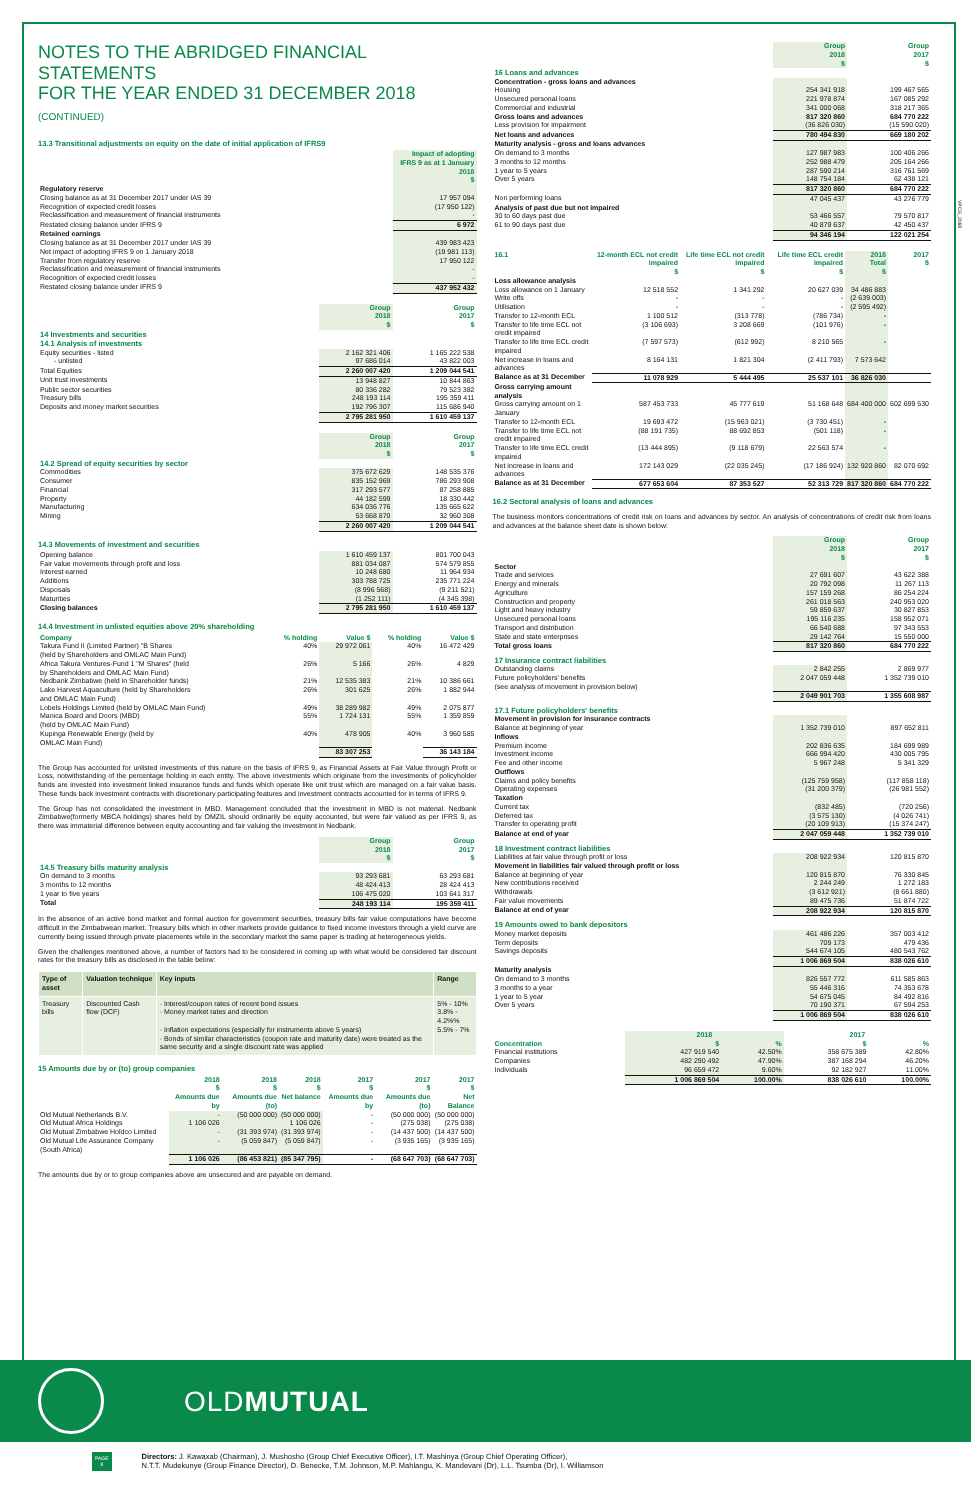NOTES TO THE ABRIDGED FINANCIAL STATEMENTS
FOR THE YEAR ENDED 31 DECEMBER 2018 (CONTINUED)
13.3 Transitional adjustments on equity on the date of initial application of IFRS9
| | Impact of adopting IFRS 9 as at 1 January 2018 $ |
| Regulatory reserve | |
| Closing balance as at 31 December 2017 under IAS 39 | 17 957 094 |
| Recognition of expected credit losses | (17 950 122) |
| Reclassification and measurement of financial instruments | - |
| Restated closing balance under IFRS 9 | 6 972 |
| Retained earnings | |
| Closing balance as at 31 December 2017 under IAS 39 | 439 983 423 |
| Net impact of adopting IFRS 9 on 1 January 2018 | (19 981 113) |
| Transfer from regulatory reserve | 17 950 122 |
| Reclassification and measurement of financial instruments | - |
| Recognition of expected credit losses | - |
| Restated closing balance under IFRS 9 | 437 952 432 |
| | Group 2018 $ | Group 2017 $ |
| 14 Investments and securities 14.1 Analysis of investments | | |
| Equity securities - listed | 2 162 321 406 | 1 165 222 538 |
| - unlisted | 97 686 014 | 43 822 003 |
| Total Equities | 2 260 007 420 | 1 209 044 541 |
| Unit trust investments | 13 948 827 | 10 844 863 |
| Public sector securities | 80 336 282 | 79 523 382 |
| Treasury bills | 248 193 114 | 195 359 411 |
| Deposits and money market securities | 192 796 307 | 115 686 940 |
| | 2 795 281 950 | 1 610 459 137 |
| | Group 2018 $ | Group 2017 $ |
| 14.2 Spread of equity securities by sector | | |
| Commodities | 375 672 629 | 148 535 376 |
| Consumer | 835 152 969 | 786 293 908 |
| Financial | 317 293 577 | 87 258 885 |
| Property | 44 182 599 | 18 330 442 |
| Manufacturing | 634 036 776 | 135 665 622 |
| Mining | 53 668 870 | 32 960 308 |
| | 2 260 007 420 | 1 209 044 541 |
14.3 Movements of investment and securities
| Opening balance | 1 610 459 137 | 801 700 043 |
| Fair value movements through profit and loss | 881 034 087 | 574 579 855 |
| Interest earned | 10 248 680 | 11 964 934 |
| Additions | 303 788 725 | 235 771 224 |
| Disposals | (8 996 568) | (9 211 521) |
| Maturities | (1 252 111) | (4 345 398) |
| Closing balances | 2 795 281 950 | 1 610 459 137 |
14.4 Investment in unlisted equities above 20% shareholding
| Company | % holding | Value $ | % holding | Value $ |
| --- | --- | --- | --- | --- |
| Takura Fund II (Limited Partner) "B Shares (held by Shareholders and OMLAC Main Fund) | 40% | 29 972 061 | 40% | 16 472 429 |
| Africa Takura Ventures-Fund 1 "M Shares" (held by Shareholders and OMLAC Main Fund) | 26% | 5 166 | 26% | 4 829 |
| Nedbank Zimbabwe (held in Shareholder funds) | 21% | 12 535 383 | 21% | 10 386 661 |
| Lake Harvest Aquaculture (held by Shareholders and OMLAC Main Fund) | 26% | 301 625 | 26% | 1 882 944 |
| Lobels Holdings Limited (held by OMLAC Main Fund) | 49% | 38 289 982 | 49% | 2 075 877 |
| Manica Board and Doors (MBD) (held by OMLAC Main Fund) | 55% | 1 724 131 | 55% | 1 359 859 |
| Kupinga Renewable Energy (held by OMLAC Main Fund) | 40% | 478 905 | 40% | 3 960 585 |
| | | 83 307 253 | | 36 143 184 |
The Group has accounted for unlisted investments of this nature on the basis of IFRS 9, as Financial Assets at Fair Value through Profit or Loss, notwithstanding of the percentage holding in each entity. The above investments which originate from the investments of policyholder funds are invested into investment linked insurance funds and funds which operate like unit trust which are managed on a fair value basis. These funds back investment contracts with discretionary participating features and investment contracts accounted for in terms of IFRS 9.
The Group has not consolidated the investment in MBD. Management concluded that the investment in MBD is not material. Nedbank Zimbabwe(formerly MBCA holdings) shares held by OMZIL should ordinarily be equity accounted, but were fair valued as per IFRS 9, as there was immaterial difference between equity accounting and fair valuing the investment in Nedbank.
| | Group 2018 $ | Group 2017 $ |
| 14.5 Treasury bills maturity analysis | | |
| On demand to 3 months | 93 293 681 | 63 293 681 |
| 3 months to 12 months | 48 424 413 | 28 424 413 |
| 1 year to five years | 106 475 020 | 103 641 317 |
| Total | 248 193 114 | 195 359 411 |
In the absence of an active bond market and formal auction for government securities, treasury bills fair value computations have become difficult in the Zimbabwean market. Treasury bills which in other markets provide guidance to fixed income investors through a yield curve are currently being issued through private placements while in the secondary market the same paper is trading at heterogeneous yields.
Given the challenges mentioned above, a number of factors had to be considered in coming up with what would be considered fair discount rates for the treasury bills as disclosed in the table below:
| Type of asset | Valuation technique | Key inputs | Range |
| --- | --- | --- | --- |
| Treasury bills | Discounted Cash flow (DCF) | · Interest/coupon rates of recent bond issues · Money market rates and direction · Inflation expectations (especially for instruments above 5 years) · Bonds of similar characteristics (coupon rate and maturity date) were treated as the same security and a single discount rate was applied | 5% - 10% 3.8% - 4.2%% 5.5% - 7% |
15 Amounts due by or (to) group companies
| | 2018 $ Amounts due by | 2018 $ Amounts due (to) | 2018 $ Net balance | 2017 $ Amounts due by | 2017 $ Amounts due (to) | 2017 $ Net Balance |
| Old Mutual Netherlands B.V. | - | (50 000 000) | (50 000 000) | - | (50 000 000) | (50 000 000) |
| Old Mutual Africa Holdings | 1 106 026 | | 1 106 026 | - | (275 038) | (275 038) |
| Old Mutual Zimbabwe Holdco Limited | - | (31 393 974) | (31 393 974) | - | (14 437 500) | (14 437 500) |
| Old Mutual Life Assurance Company (South Africa) | - | (5 059 847) | (5 059 847) | - | (3 935 165) | (3 935 165) |
| | 1 106 026 | (86 453 821) | (85 347 795) | - | (68 647 703) | (68 647 703) |
The amounts due by or to group companies above are unsecured and are payable on demand.
| | Group 2018 $ | Group 2017 $ |
| 16 Loans and advances | | |
| Concentration - gross loans and advances | | |
| Housing | 254 341 918 | 199 467 565 |
| Unsecured personal loans | 221 978 874 | 167 085 292 |
| Commercial and industrial | 341 000 068 | 318 217 365 |
| Gross loans and advances | 817 320 860 | 684 770 222 |
| Less provision for impairment | (36 826 030) | (15 590 020) |
| Net loans and advances | 780 494 830 | 669 180 202 |
| Maturity analysis - gross and loans advances | | |
| On demand to 3 months | 127 987 983 | 100 406 266 |
| 3 months to 12 months | 252 988 479 | 205 164 266 |
| 1 year to 5 years | 287 590 214 | 316 761 569 |
| Over 5 years | 148 754 184 | 62 438 121 |
| | 817 320 860 | 684 770 222 |
| Non performing loans | 47 045 437 | 43 276 779 |
| Analysis of past due but not impaired | | |
| 30 to 60 days past due | 53 466 557 | 79 570 817 |
| 61 to 90 days past due | 40 879 637 | 42 450 437 |
| | 94 346 194 | 122 021 254 |
| 16.1 | 12-month ECL not credit impaired $ | Life time ECL not credit impaired $ | Life time ECL credit impaired $ | 2018 Total $ | 2017 $ |
| --- | --- | --- | --- | --- | --- |
| Loss allowance analysis | | | | | |
| Loss allowance on 1 January | 12 518 552 | 1 341 292 | 20 627 039 | 34 486 883 | |
| Write offs | - | - | - | (2 639 003) | |
| Utilisation | - | - | - | (2 595 492) | |
| Transfer to 12-month ECL | 1 100 512 | (313 778) | (786 734) | - | |
| Transfer to life time ECL not credit impaired | (3 106 693) | 3 208 669 | (101 976) | - | |
| Transfer to life time ECL credit impaired | (7 597 573) | (612 992) | 8 210 565 | - | |
| Net increase in loans and advances | 8 164 131 | 1 821 304 | (2 411 793) | 7 573 642 | |
| Balance as at 31 December | 11 078 929 | 5 444 495 | 25 537 101 | 36 826 030 | |
| Gross carrying amount analysis | | | | | |
| Gross carrying amount on 1 January | 587 453 733 | 45 777 619 | 51 168 648 | 684 400 000 | 602 699 530 |
| Transfer to 12-month ECL | 19 693 472 | (15 963 021) | (3 730 451) | - | |
| Transfer to life time ECL not credit impaired | (88 191 735) | 88 692 853 | (501 118) | - | |
| Transfer to life time ECL credit impaired | (13 444 895) | (9 118 679) | 22 563 574 | - | |
| Net increase in loans and advances | 172 143 029 | (22 035 245) | (17 186 924) | 132 920 860 | 82 070 692 |
| Balance as at 31 December | 677 653 604 | 87 353 527 | 52 313 729 | 817 320 860 | 684 770 222 |
16.2 Sectoral analysis of loans and advances
The business monitors concentrations of credit risk on loans and advances by sector. An analysis of concentrations of credit risk from loans and advances at the balance sheet date is shown below:
| | Group 2018 $ | Group 2017 $ |
| Sector | | |
| Trade and services | 27 691 607 | 43 622 388 |
| Energy and minerals | 20 792 098 | 11 267 113 |
| Agriculture | 157 159 268 | 86 254 224 |
| Construction and property | 261 018 563 | 240 953 020 |
| Light and heavy industry | 59 859 637 | 30 827 853 |
| Unsecured personal loans | 195 116 235 | 158 952 071 |
| Transport and distribution | 66 540 688 | 97 343 553 |
| State and state enterprises | 29 142 764 | 15 550 000 |
| Total gross loans | 817 320 860 | 684 770 222 |
| 17 Insurance contract liabilities | | |
| Outstanding claims | 2 842 255 | 2 869 977 |
| Future policyholders' benefits (see analysis of movement in provision below) | 2 047 059 448 | 1 352 739 010 |
| | 2 049 901 703 | 1 355 608 987 |
| 17.1 Future policyholders' benefits | | |
| Movement in provision for insurance contracts | | |
| Balance at beginning of year | 1 352 739 010 | 897 652 811 |
| Inflows | | |
| Premium income | 202 836 635 | 184 699 989 |
| Investment income | 666 994 420 | 430 005 795 |
| Fee and other income | 5 967 248 | 5 341 329 |
| Outflows | | |
| Claims and policy benefits | (125 759 958) | (117 858 118) |
| Operating expenses | (31 200 379) | (26 981 552) |
| Taxation | | |
| Current tax | (832 485) | (720 256) |
| Deferred tax | (3 575 130) | (4 026 741) |
| Transfer to operating profit | (20 109 913) | (15 374 247) |
| Balance at end of year | 2 047 059 448 | 1 352 739 010 |
| 18 Investment contract liabilities | | |
| Liabilities at fair value through profit or loss | 208 922 934 | 120 815 870 |
| Movement in liabilities fair valued through profit or loss | | |
| Balance at beginning of year | 120 815 870 | 76 330 845 |
| New contributions received | 2 244 249 | 1 272 183 |
| Withdrawals | (3 612 921) | (8 661 880) |
| Fair value movements | 89 475 736 | 51 874 722 |
| Balance at end of year | 208 922 934 | 120 815 870 |
| 19 Amounts owed to bank depositors | | |
| Money market deposits | 461 486 226 | 357 003 412 |
| Term deposits | 709 173 | 479 436 |
| Savings deposits | 544 674 105 | 480 543 762 |
| | 1 006 869 504 | 838 026 610 |
| Maturity analysis | | |
| On demand to 3 months | 826 557 772 | 611 585 863 |
| 3 months to a year | 55 446 316 | 74 353 678 |
| 1 year to 5 year | 54 675 045 | 84 492 816 |
| Over 5 years | 70 190 371 | 67 594 253 |
| | 1 006 869 504 | 838 026 610 |
| | 2018 | | 2017 | |
| Concentration | $ | % | $ | % |
| Financial institutions | 427 919 540 | 42.50% | 358 675 389 | 42.80% |
| Companies | 482 290 492 | 47.90% | 387 168 294 | 46.20% |
| Individuals | 96 659 472 | 9.60% | 92 182 927 | 11.00% |
| | 1 006 869 504 | 100.00% | 838 026 610 | 100.00% |
VPCG_2068
OLDMUTUAL
PAGE
8
Directors: J. Kawaxab (Chairman), J. Mushosho (Group Chief Executive Officer), I.T. Mashinya (Group Chief Operating Officer),
N.T.T. Mudekunye (Group Finance Director), D. Benecke, T.M. Johnson, M.P. Mahlangu, K. Mandevani (Dr), L.L. Tsumba (Dr), I. Williamson